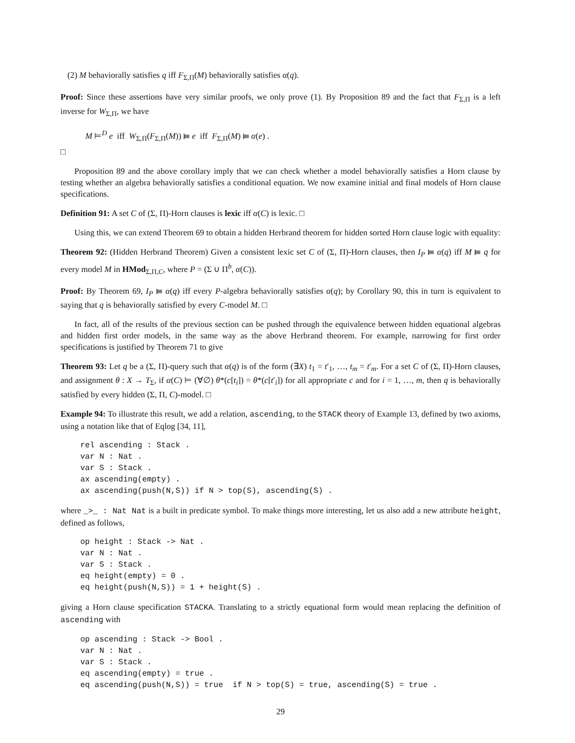(2) M behaviorally satisfies q iff F<sub>Σ,Π</sub>(M) behaviorally satisfies α(q).
Proof: Since these assertions have very similar proofs, we only prove (1). By Proposition 89 and the fact that F<sub>Σ,Π</sub> is a left inverse for W<sub>Σ,Π</sub>, we have
M ⊨<sup>D</sup> e iff W<sub>Σ,Π</sub>(F<sub>Σ,Π</sub>(M)) ⫢ e iff F<sub>Σ,Π</sub>(M) ⫢ α(e) .
□
Proposition 89 and the above corollary imply that we can check whether a model behaviorally satisfies a Horn clause by testing whether an algebra behaviorally satisfies a conditional equation. We now examine initial and final models of Horn clause specifications.
Definition 91: A set C of (Σ, Π)-Horn clauses is lexic iff α(C) is lexic. □
Using this, we can extend Theorem 69 to obtain a hidden Herbrand theorem for hidden sorted Horn clause logic with equality:
Theorem 92: (Hidden Herbrand Theorem) Given a consistent lexic set C of (Σ, Π)-Horn clauses, then I<sub>P</sub> ⫢ α(q) iff M ⫢ q for every model M in HMod<sub>Σ,Π,C</sub>, where P = (Σ ∪ Π<sup>b</sup>, α(C)).
Proof: By Theorem 69, I<sub>P</sub> ⫢ α(q) iff every P-algebra behaviorally satisfies α(q); by Corollary 90, this in turn is equivalent to saying that q is behaviorally satisfied by every C-model M. □
In fact, all of the results of the previous section can be pushed through the equivalence between hidden equational algebras and hidden first order models, in the same way as the above Herbrand theorem. For example, narrowing for first order specifications is justified by Theorem 71 to give
Theorem 93: Let q be a (Σ, Π)-query such that α(q) is of the form (∃X) t<sub>1</sub> = t′<sub>1</sub>, …, t<sub>m</sub> = t′<sub>m</sub>. For a set C of (Σ, Π)-Horn clauses, and assignment θ : X → T<sub>Σ</sub>, if α(C) ⊨ (∀∅) θ*(c[t<sub>i</sub>]) = θ*(c[t′<sub>i</sub>]) for all appropriate c and for i = 1, …, m, then q is behaviorally satisfied by every hidden (Σ, Π, C)-model. □
Example 94: To illustrate this result, we add a relation, ascending, to the STACK theory of Example 13, defined by two axioms, using a notation like that of Eqlog [34, 11],
rel ascending : Stack .
var N : Nat .
var S : Stack .
ax ascending(empty) .
ax ascending(push(N,S)) if N > top(S), ascending(S) .
where _>_ : Nat Nat is a built in predicate symbol. To make things more interesting, let us also add a new attribute height, defined as follows,
op height : Stack -> Nat .
var N : Nat .
var S : Stack .
eq height(empty) = 0 .
eq height(push(N,S)) = 1 + height(S) .
giving a Horn clause specification STACKA. Translating to a strictly equational form would mean replacing the definition of ascending with
op ascending : Stack -> Bool .
var N : Nat .
var S : Stack .
eq ascending(empty) = true .
eq ascending(push(N,S)) = true  if N > top(S) = true, ascending(S) = true .
29